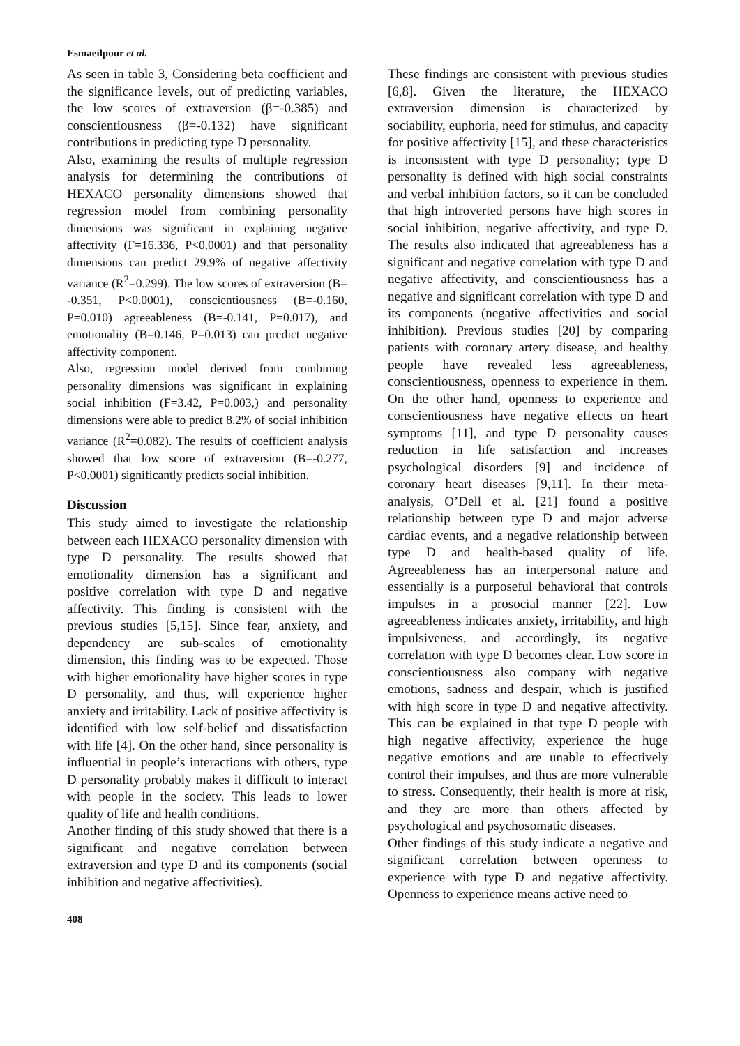Esmaeilpour et al.
As seen in table 3, Considering beta coefficient and the significance levels, out of predicting variables, the low scores of extraversion (β=-0.385) and conscientiousness (β=-0.132) have significant contributions in predicting type D personality.
Also, examining the results of multiple regression analysis for determining the contributions of HEXACO personality dimensions showed that regression model from combining personality dimensions was significant in explaining negative affectivity (F=16.336, P<0.0001) and that personality dimensions can predict 29.9% of negative affectivity variance (R<sup>2</sup>=0.299). The low scores of extraversion (B= -0.351, P<0.0001), conscientiousness (B=-0.160, P=0.010) agreeableness (B=-0.141, P=0.017), and emotionality (B=0.146, P=0.013) can predict negative affectivity component.
Also, regression model derived from combining personality dimensions was significant in explaining social inhibition (F=3.42, P=0.003,) and personality dimensions were able to predict 8.2% of social inhibition variance (R<sup>2</sup>=0.082). The results of coefficient analysis showed that low score of extraversion (B=-0.277, P<0.0001) significantly predicts social inhibition.
Discussion
This study aimed to investigate the relationship between each HEXACO personality dimension with type D personality. The results showed that emotionality dimension has a significant and positive correlation with type D and negative affectivity. This finding is consistent with the previous studies [5,15]. Since fear, anxiety, and dependency are sub-scales of emotionality dimension, this finding was to be expected. Those with higher emotionality have higher scores in type D personality, and thus, will experience higher anxiety and irritability. Lack of positive affectivity is identified with low self-belief and dissatisfaction with life [4]. On the other hand, since personality is influential in people’s interactions with others, type D personality probably makes it difficult to interact with people in the society. This leads to lower quality of life and health conditions.
Another finding of this study showed that there is a significant and negative correlation between extraversion and type D and its components (social inhibition and negative affectivities).
These findings are consistent with previous studies [6,8]. Given the literature, the HEXACO extraversion dimension is characterized by sociability, euphoria, need for stimulus, and capacity for positive affectivity [15], and these characteristics is inconsistent with type D personality; type D personality is defined with high social constraints and verbal inhibition factors, so it can be concluded that high introverted persons have high scores in social inhibition, negative affectivity, and type D. The results also indicated that agreeableness has a significant and negative correlation with type D and negative affectivity, and conscientiousness has a negative and significant correlation with type D and its components (negative affectivities and social inhibition). Previous studies [20] by comparing patients with coronary artery disease, and healthy people have revealed less agreeableness, conscientiousness, openness to experience in them. On the other hand, openness to experience and conscientiousness have negative effects on heart symptoms [11], and type D personality causes reduction in life satisfaction and increases psychological disorders [9] and incidence of coronary heart diseases [9,11]. In their meta-analysis, O’Dell et al. [21] found a positive relationship between type D and major adverse cardiac events, and a negative relationship between type D and health-based quality of life. Agreeableness has an interpersonal nature and essentially is a purposeful behavioral that controls impulses in a prosocial manner [22]. Low agreeableness indicates anxiety, irritability, and high impulsiveness, and accordingly, its negative correlation with type D becomes clear. Low score in conscientiousness also company with negative emotions, sadness and despair, which is justified with high score in type D and negative affectivity. This can be explained in that type D people with high negative affectivity, experience the huge negative emotions and are unable to effectively control their impulses, and thus are more vulnerable to stress. Consequently, their health is more at risk, and they are more than others affected by psychological and psychosomatic diseases.
Other findings of this study indicate a negative and significant correlation between openness to experience with type D and negative affectivity. Openness to experience means active need to
408